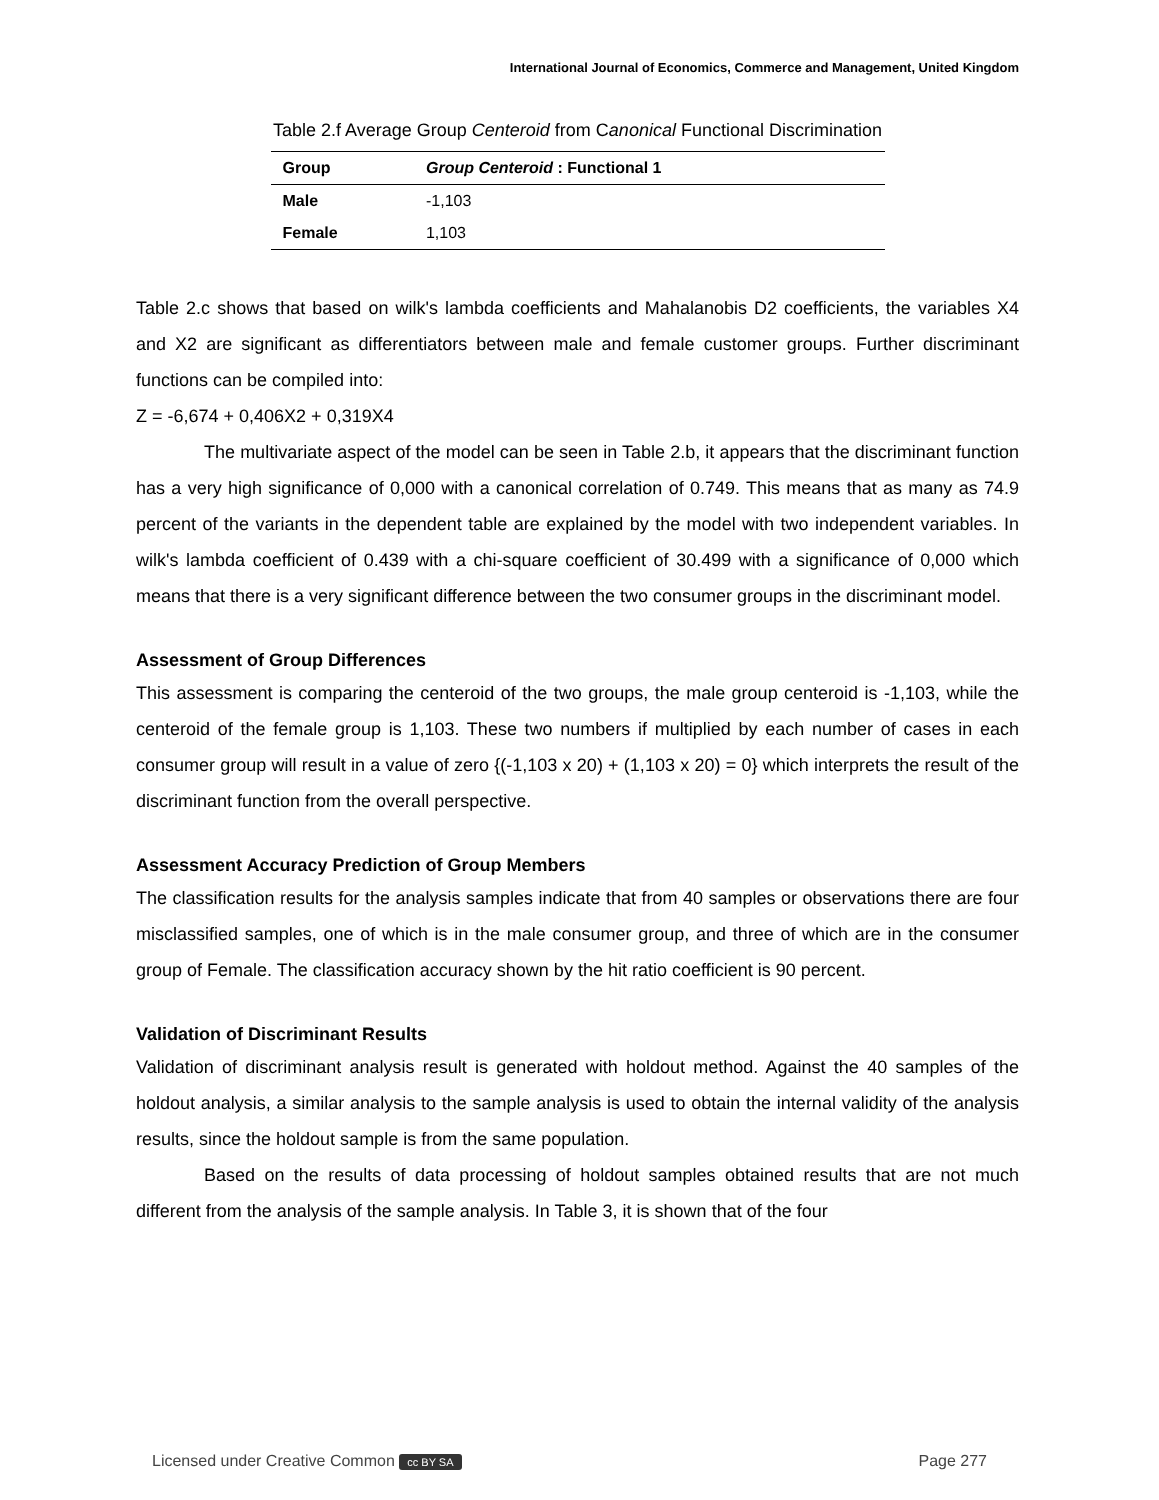International Journal of Economics, Commerce and Management, United Kingdom
Table 2.f Average Group Centeroid from Canonical Functional Discrimination
| Group | Group Centeroid : Functional 1 |
| --- | --- |
| Male | -1,103 |
| Female | 1,103 |
Table 2.c shows that based on wilk's lambda coefficients and Mahalanobis D2 coefficients, the variables X4 and X2 are significant as differentiators between male and female customer groups. Further discriminant functions can be compiled into:
Z = -6,674 + 0,406X2 + 0,319X4
The multivariate aspect of the model can be seen in Table 2.b, it appears that the discriminant function has a very high significance of 0,000 with a canonical correlation of 0.749. This means that as many as 74.9 percent of the variants in the dependent table are explained by the model with two independent variables. In wilk's lambda coefficient of 0.439 with a chi-square coefficient of 30.499 with a significance of 0,000 which means that there is a very significant difference between the two consumer groups in the discriminant model.
Assessment of Group Differences
This assessment is comparing the centeroid of the two groups, the male group centeroid is -1,103, while the centeroid of the female group is 1,103. These two numbers if multiplied by each number of cases in each consumer group will result in a value of zero {(-1,103 x 20) + (1,103 x 20) = 0} which interprets the result of the discriminant function from the overall perspective.
Assessment Accuracy Prediction of Group Members
The classification results for the analysis samples indicate that from 40 samples or observations there are four misclassified samples, one of which is in the male consumer group, and three of which are in the consumer group of Female. The classification accuracy shown by the hit ratio coefficient is 90 percent.
Validation of Discriminant Results
Validation of discriminant analysis result is generated with holdout method. Against the 40 samples of the holdout analysis, a similar analysis to the sample analysis is used to obtain the internal validity of the analysis results, since the holdout sample is from the same population.
Based on the results of data processing of holdout samples obtained results that are not much different from the analysis of the sample analysis. In Table 3, it is shown that of the four
Licensed under Creative Common cc BY SA Page 277